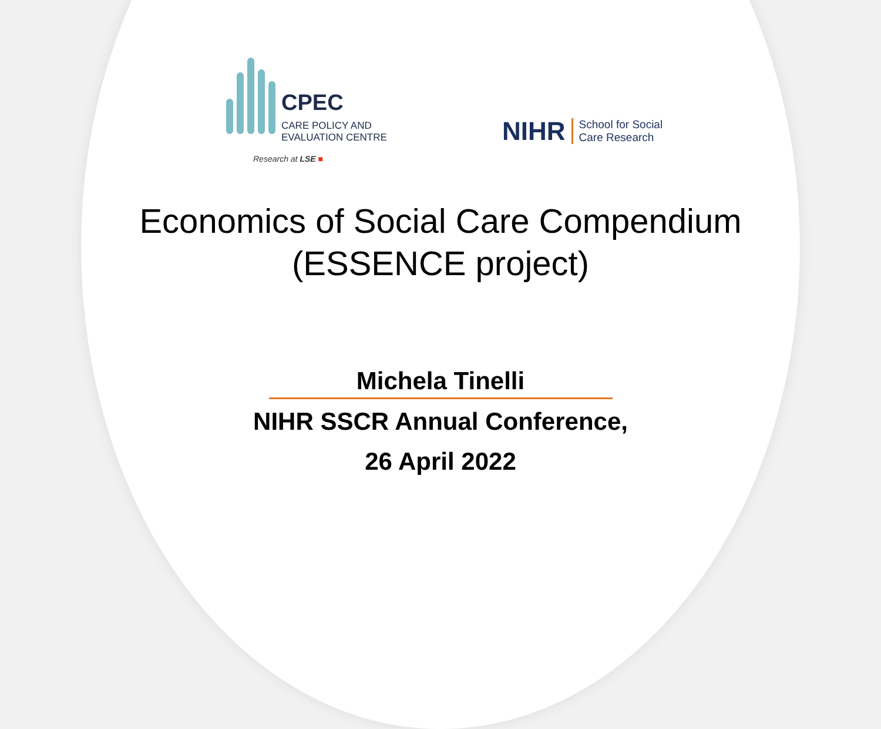CPEC
CARE POLICY AND EVALUATION CENTRE
Research at LSE ■
NIHR
School for Social
Care Research
Economics of Social Care Compendium
(ESSENCE project)
Michela Tinelli
NIHR SSCR Annual Conference,
26 April 2022